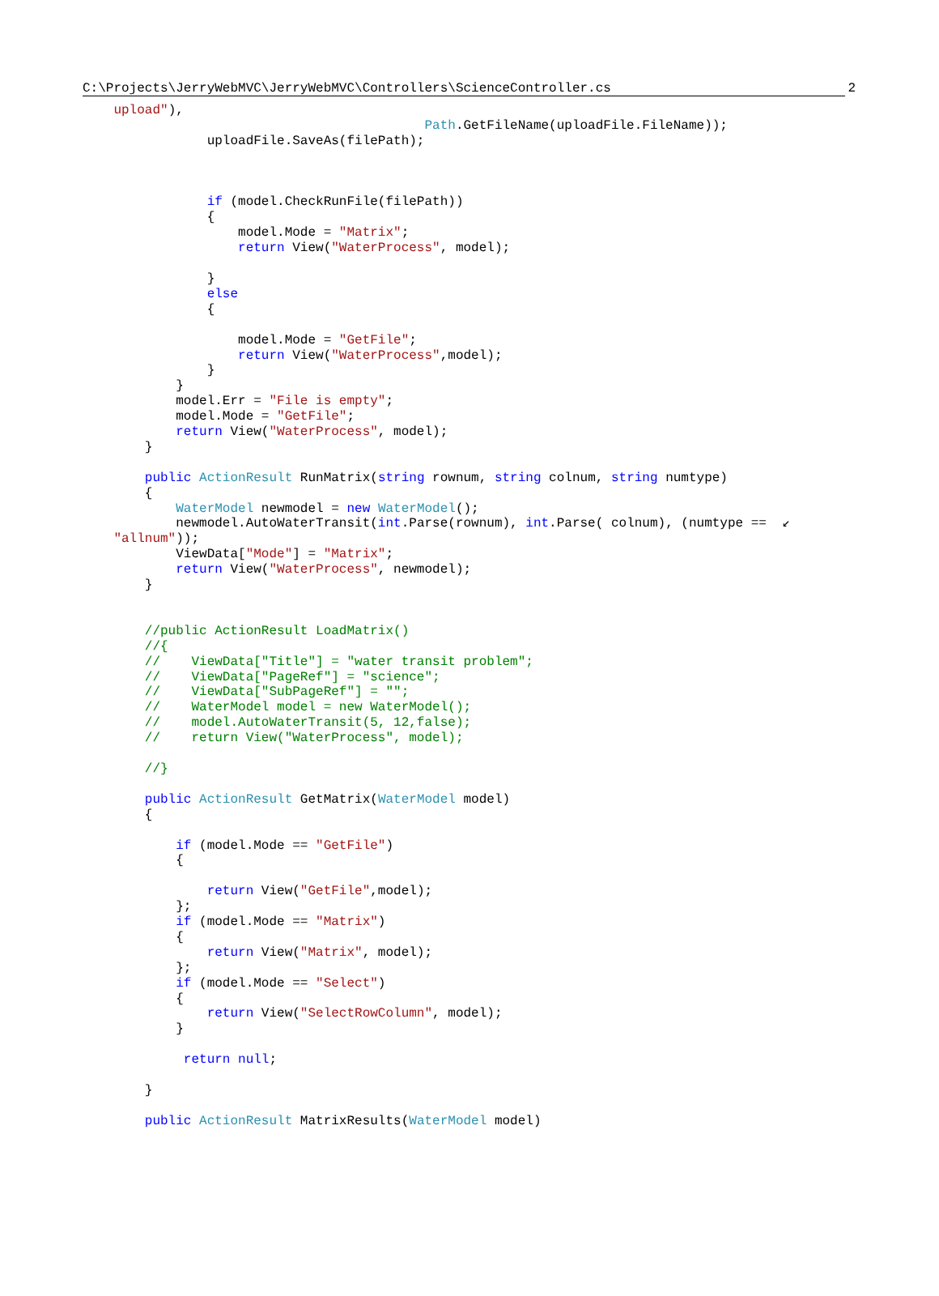C:\Projects\JerryWebMVC\JerryWebMVC\Controllers\ScienceController.cs 2
    upload"),
                                            Path.GetFileName(uploadFile.FileName));
                uploadFile.SaveAs(filePath);



                if (model.CheckRunFile(filePath))
                {
                    model.Mode = "Matrix";
                    return View("WaterProcess", model);

                }
                else
                {

                    model.Mode = "GetFile";
                    return View("WaterProcess",model);
                }
            }
            model.Err = "File is empty";
            model.Mode = "GetFile";
            return View("WaterProcess", model);
        }

        public ActionResult RunMatrix(string rownum, string colnum, string numtype)
        {
            WaterModel newmodel = new WaterModel();
            newmodel.AutoWaterTransit(int.Parse(rownum), int.Parse( colnum), (numtype ==  ↙
    "allnum"));
            ViewData["Mode"] = "Matrix";
            return View("WaterProcess", newmodel);
        }


        //public ActionResult LoadMatrix()
        //{
        //    ViewData["Title"] = "water transit problem";
        //    ViewData["PageRef"] = "science";
        //    ViewData["SubPageRef"] = "";
        //    WaterModel model = new WaterModel();
        //    model.AutoWaterTransit(5, 12,false);
        //    return View("WaterProcess", model);

        //}

        public ActionResult GetMatrix(WaterModel model)
        {

            if (model.Mode == "GetFile")
            {

                return View("GetFile",model);
            };
            if (model.Mode == "Matrix")
            {
                return View("Matrix", model);
            };
            if (model.Mode == "Select")
            {
                return View("SelectRowColumn", model);
            }

             return null;

        }

        public ActionResult MatrixResults(WaterModel model)